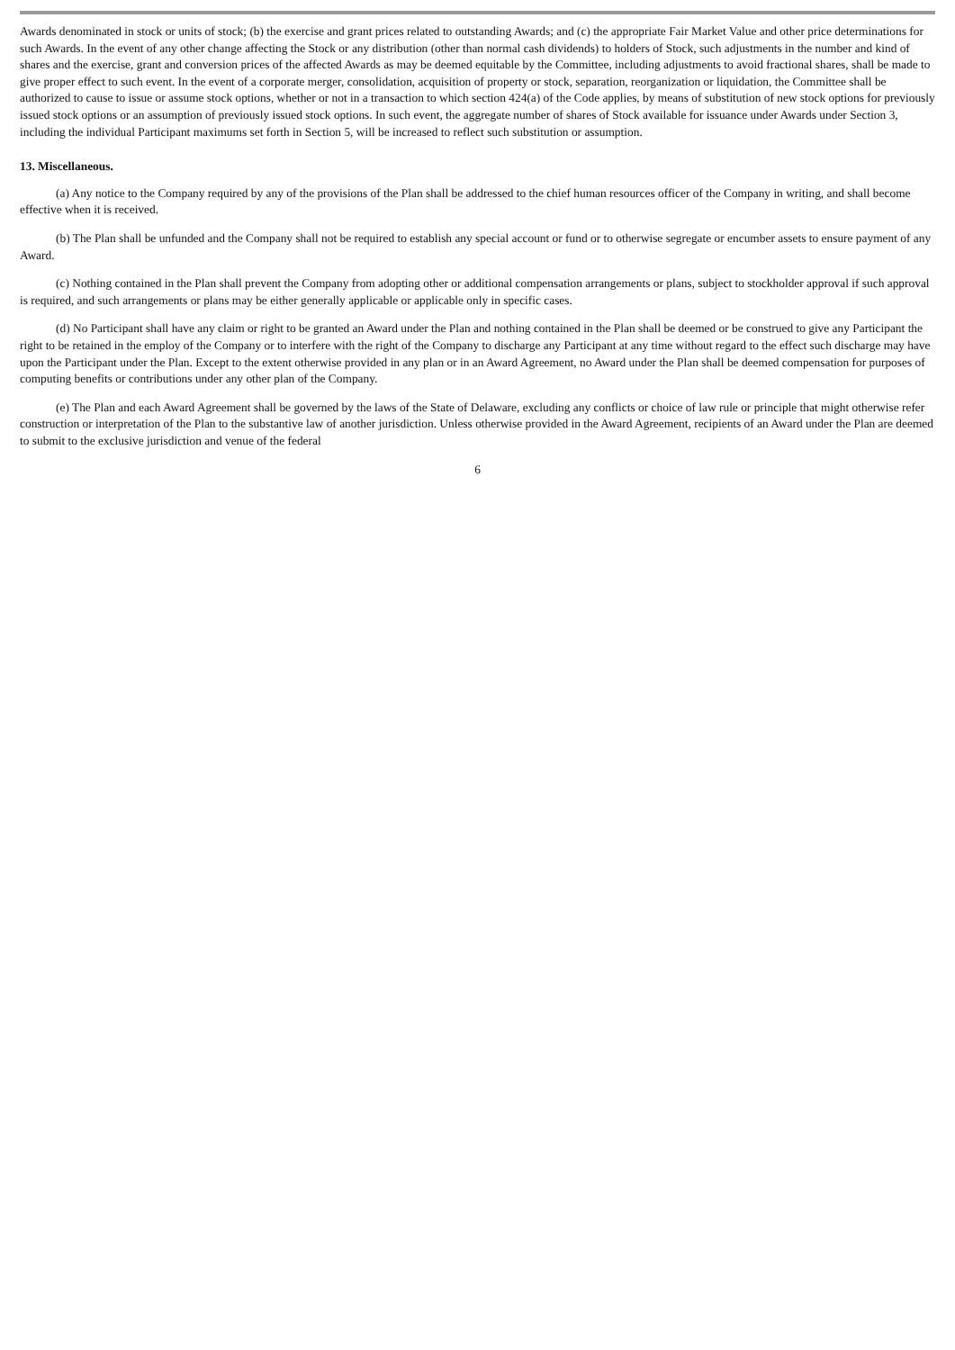Awards denominated in stock or units of stock; (b) the exercise and grant prices related to outstanding Awards; and (c) the appropriate Fair Market Value and other price determinations for such Awards. In the event of any other change affecting the Stock or any distribution (other than normal cash dividends) to holders of Stock, such adjustments in the number and kind of shares and the exercise, grant and conversion prices of the affected Awards as may be deemed equitable by the Committee, including adjustments to avoid fractional shares, shall be made to give proper effect to such event. In the event of a corporate merger, consolidation, acquisition of property or stock, separation, reorganization or liquidation, the Committee shall be authorized to cause to issue or assume stock options, whether or not in a transaction to which section 424(a) of the Code applies, by means of substitution of new stock options for previously issued stock options or an assumption of previously issued stock options. In such event, the aggregate number of shares of Stock available for issuance under Awards under Section 3, including the individual Participant maximums set forth in Section 5, will be increased to reflect such substitution or assumption.
13. Miscellaneous.
(a) Any notice to the Company required by any of the provisions of the Plan shall be addressed to the chief human resources officer of the Company in writing, and shall become effective when it is received.
(b) The Plan shall be unfunded and the Company shall not be required to establish any special account or fund or to otherwise segregate or encumber assets to ensure payment of any Award.
(c) Nothing contained in the Plan shall prevent the Company from adopting other or additional compensation arrangements or plans, subject to stockholder approval if such approval is required, and such arrangements or plans may be either generally applicable or applicable only in specific cases.
(d) No Participant shall have any claim or right to be granted an Award under the Plan and nothing contained in the Plan shall be deemed or be construed to give any Participant the right to be retained in the employ of the Company or to interfere with the right of the Company to discharge any Participant at any time without regard to the effect such discharge may have upon the Participant under the Plan. Except to the extent otherwise provided in any plan or in an Award Agreement, no Award under the Plan shall be deemed compensation for purposes of computing benefits or contributions under any other plan of the Company.
(e) The Plan and each Award Agreement shall be governed by the laws of the State of Delaware, excluding any conflicts or choice of law rule or principle that might otherwise refer construction or interpretation of the Plan to the substantive law of another jurisdiction. Unless otherwise provided in the Award Agreement, recipients of an Award under the Plan are deemed to submit to the exclusive jurisdiction and venue of the federal
6